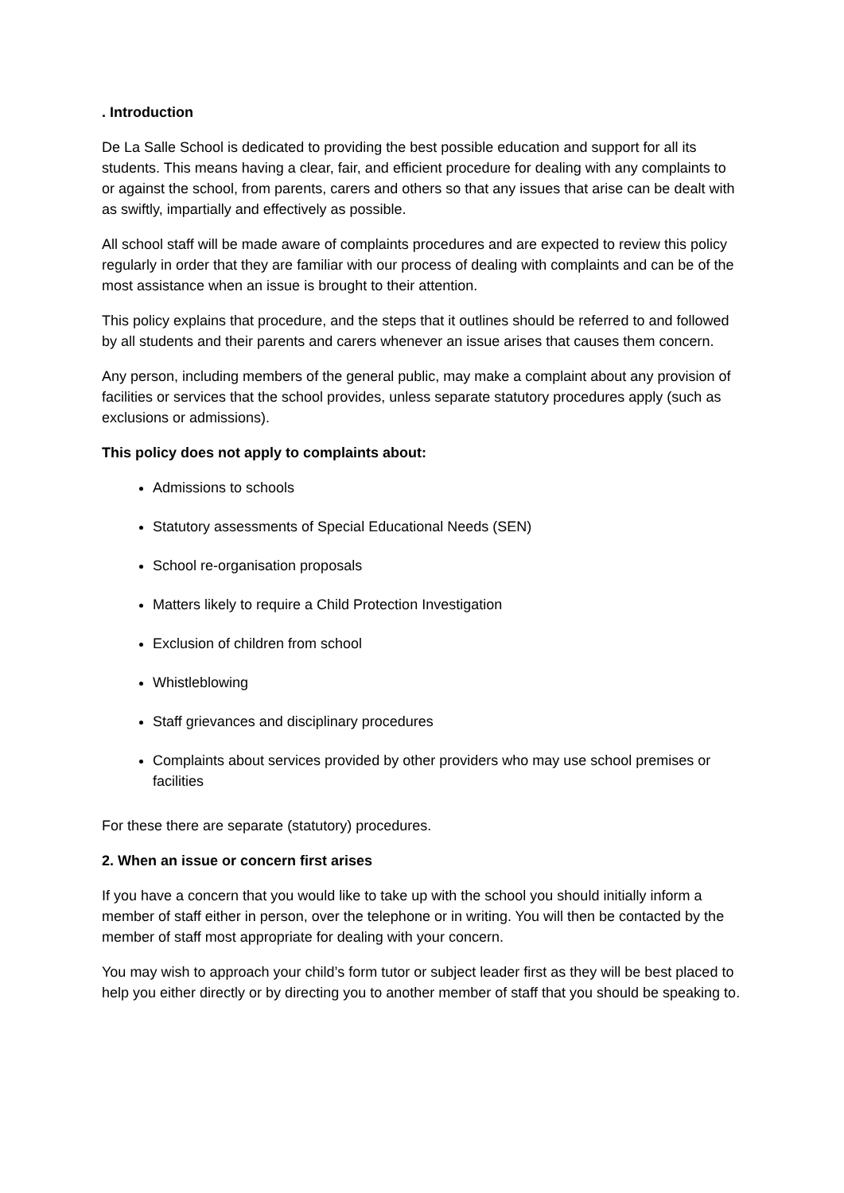. Introduction
De La Salle School is dedicated to providing the best possible education and support for all its students. This means having a clear, fair, and efficient procedure for dealing with any complaints to or against the school, from parents, carers and others so that any issues that arise can be dealt with as swiftly, impartially and effectively as possible.
All school staff will be made aware of complaints procedures and are expected to review this policy regularly in order that they are familiar with our process of dealing with complaints and can be of the most assistance when an issue is brought to their attention.
This policy explains that procedure, and the steps that it outlines should be referred to and followed by all students and their parents and carers whenever an issue arises that causes them concern.
Any person, including members of the general public, may make a complaint about any provision of facilities or services that the school provides, unless separate statutory procedures apply (such as exclusions or admissions).
This policy does not apply to complaints about:
Admissions to schools
Statutory assessments of Special Educational Needs (SEN)
School re-organisation proposals
Matters likely to require a Child Protection Investigation
Exclusion of children from school
Whistleblowing
Staff grievances and disciplinary procedures
Complaints about services provided by other providers who may use school premises or facilities
For these there are separate (statutory) procedures.
2. When an issue or concern first arises
If you have a concern that you would like to take up with the school you should initially inform a member of staff either in person, over the telephone or in writing. You will then be contacted by the member of staff most appropriate for dealing with your concern.
You may wish to approach your child’s form tutor or subject leader first as they will be best placed to help you either directly or by directing you to another member of staff that you should be speaking to.